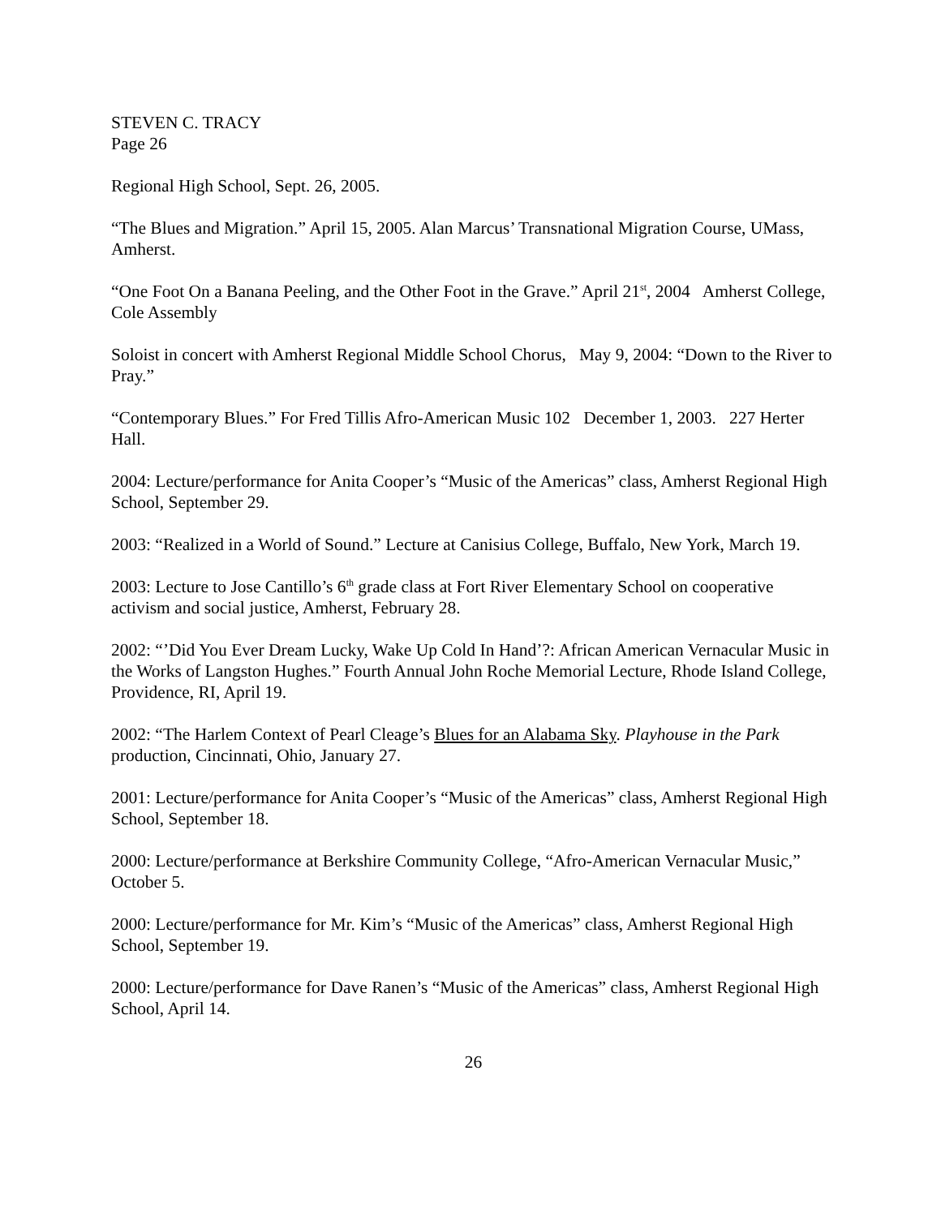STEVEN C. TRACY
Page 26
Regional High School, Sept. 26, 2005.
“The Blues and Migration.” April 15, 2005. Alan Marcus’ Transnational Migration Course, UMass, Amherst.
“One Foot On a Banana Peeling, and the Other Foot in the Grave.” April 21<sup>st</sup>, 2004 Amherst College, Cole Assembly
Soloist in concert with Amherst Regional Middle School Chorus, May 9, 2004: “Down to the River to Pray.”
“Contemporary Blues.” For Fred Tillis Afro-American Music 102 December 1, 2003. 227 Herter Hall.
2004: Lecture/performance for Anita Cooper’s “Music of the Americas” class, Amherst Regional High School, September 29.
2003: “Realized in a World of Sound.” Lecture at Canisius College, Buffalo, New York, March 19.
2003: Lecture to Jose Cantillo’s 6<sup>th</sup> grade class at Fort River Elementary School on cooperative activism and social justice, Amherst, February 28.
2002: “’Did You Ever Dream Lucky, Wake Up Cold In Hand’?: African American Vernacular Music in the Works of Langston Hughes.” Fourth Annual John Roche Memorial Lecture, Rhode Island College, Providence, RI, April 19.
2002: “The Harlem Context of Pearl Cleage’s Blues for an Alabama Sky. Playhouse in the Park production, Cincinnati, Ohio, January 27.
2001: Lecture/performance for Anita Cooper’s “Music of the Americas” class, Amherst Regional High School, September 18.
2000: Lecture/performance at Berkshire Community College, “Afro-American Vernacular Music,” October 5.
2000: Lecture/performance for Mr. Kim’s “Music of the Americas” class, Amherst Regional High School, September 19.
2000: Lecture/performance for Dave Ranen’s “Music of the Americas” class, Amherst Regional High School, April 14.
26